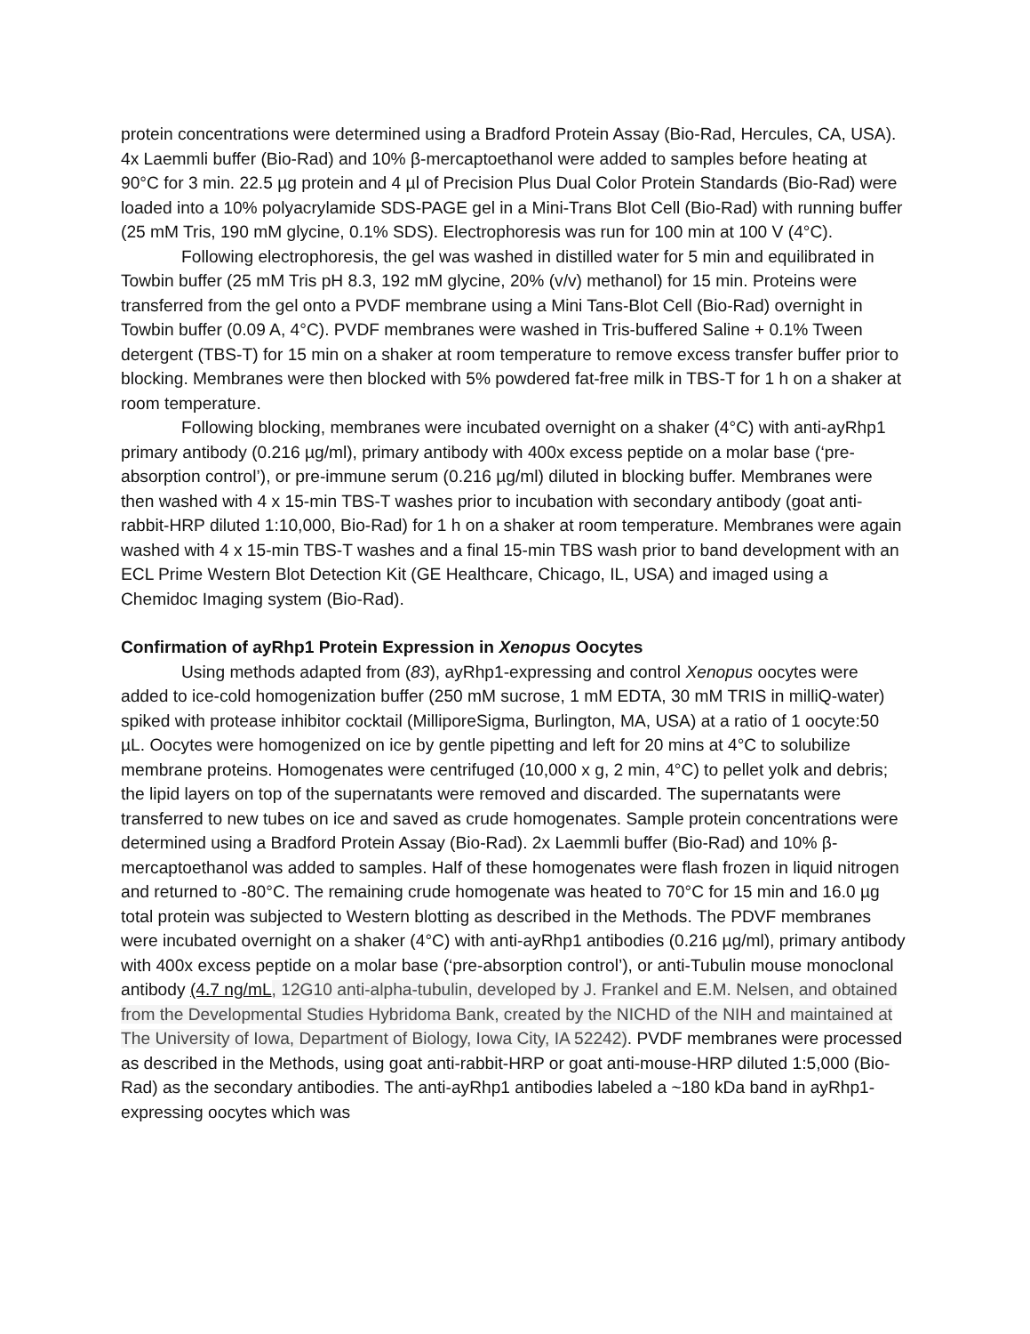protein concentrations were determined using a Bradford Protein Assay (Bio-Rad, Hercules, CA, USA). 4x Laemmli buffer (Bio-Rad) and 10% β-mercaptoethanol were added to samples before heating at 90°C for 3 min. 22.5 µg protein and 4 µl of Precision Plus Dual Color Protein Standards (Bio-Rad) were loaded into a 10% polyacrylamide SDS-PAGE gel in a Mini-Trans Blot Cell (Bio-Rad) with running buffer (25 mM Tris, 190 mM glycine, 0.1% SDS). Electrophoresis was run for 100 min at 100 V (4°C).
Following electrophoresis, the gel was washed in distilled water for 5 min and equilibrated in Towbin buffer (25 mM Tris pH 8.3, 192 mM glycine, 20% (v/v) methanol) for 15 min. Proteins were transferred from the gel onto a PVDF membrane using a Mini Tans-Blot Cell (Bio-Rad) overnight in Towbin buffer (0.09 A, 4°C). PVDF membranes were washed in Tris-buffered Saline + 0.1% Tween detergent (TBS-T) for 15 min on a shaker at room temperature to remove excess transfer buffer prior to blocking. Membranes were then blocked with 5% powdered fat-free milk in TBS-T for 1 h on a shaker at room temperature.
Following blocking, membranes were incubated overnight on a shaker (4°C) with anti-ayRhp1 primary antibody (0.216 µg/ml), primary antibody with 400x excess peptide on a molar base (‘pre-absorption control’), or pre-immune serum (0.216 µg/ml) diluted in blocking buffer. Membranes were then washed with 4 x 15-min TBS-T washes prior to incubation with secondary antibody (goat anti-rabbit-HRP diluted 1:10,000, Bio-Rad) for 1 h on a shaker at room temperature. Membranes were again washed with 4 x 15-min TBS-T washes and a final 15-min TBS wash prior to band development with an ECL Prime Western Blot Detection Kit (GE Healthcare, Chicago, IL, USA) and imaged using a Chemidoc Imaging system (Bio-Rad).
Confirmation of ayRhp1 Protein Expression in Xenopus Oocytes
Using methods adapted from (83), ayRhp1-expressing and control Xenopus oocytes were added to ice-cold homogenization buffer (250 mM sucrose, 1 mM EDTA, 30 mM TRIS in milliQ-water) spiked with protease inhibitor cocktail (MilliporeSigma, Burlington, MA, USA) at a ratio of 1 oocyte:50 µL. Oocytes were homogenized on ice by gentle pipetting and left for 20 mins at 4°C to solubilize membrane proteins. Homogenates were centrifuged (10,000 x g, 2 min, 4°C) to pellet yolk and debris; the lipid layers on top of the supernatants were removed and discarded. The supernatants were transferred to new tubes on ice and saved as crude homogenates. Sample protein concentrations were determined using a Bradford Protein Assay (Bio-Rad). 2x Laemmli buffer (Bio-Rad) and 10% β-mercaptoethanol was added to samples. Half of these homogenates were flash frozen in liquid nitrogen and returned to -80°C. The remaining crude homogenate was heated to 70°C for 15 min and 16.0 µg total protein was subjected to Western blotting as described in the Methods. The PDVF membranes were incubated overnight on a shaker (4°C) with anti-ayRhp1 antibodies (0.216 µg/ml), primary antibody with 400x excess peptide on a molar base (‘pre-absorption control’), or anti-Tubulin mouse monoclonal antibody (4.7 ng/mL, 12G10 anti-alpha-tubulin, developed by J. Frankel and E.M. Nelsen, and obtained from the Developmental Studies Hybridoma Bank, created by the NICHD of the NIH and maintained at The University of Iowa, Department of Biology, Iowa City, IA 52242). PVDF membranes were processed as described in the Methods, using goat anti-rabbit-HRP or goat anti-mouse-HRP diluted 1:5,000 (Bio-Rad) as the secondary antibodies. The anti-ayRhp1 antibodies labeled a ~180 kDa band in ayRhp1-expressing oocytes which was